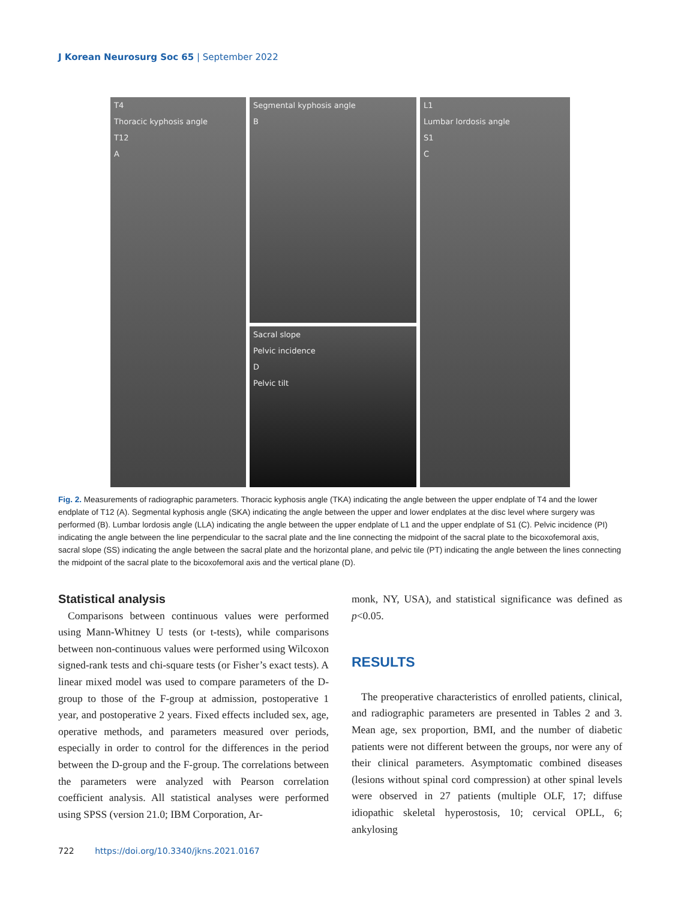J Korean Neurosurg Soc 65 | September 2022
T4
Thoracic kyphosis angle
T12
A
Segmental kyphosis angle
B
Sacral slope
Pelvic incidence
D
Pelvic tilt
L1
Lumbar lordosis angle
S1
C
Fig. 2. Measurements of radiographic parameters. Thoracic kyphosis angle (TKA) indicating the angle between the upper endplate of T4 and the lower endplate of T12 (A). Segmental kyphosis angle (SKA) indicating the angle between the upper and lower endplates at the disc level where surgery was performed (B). Lumbar lordosis angle (LLA) indicating the angle between the upper endplate of L1 and the upper endplate of S1 (C). Pelvic incidence (PI) indicating the angle between the line perpendicular to the sacral plate and the line connecting the midpoint of the sacral plate to the bicoxofemoral axis, sacral slope (SS) indicating the angle between the sacral plate and the horizontal plane, and pelvic tile (PT) indicating the angle between the lines connecting the midpoint of the sacral plate to the bicoxofemoral axis and the vertical plane (D).
Statistical analysis
Comparisons between continuous values were performed using Mann-Whitney U tests (or t-tests), while comparisons between non-continuous values were performed using Wilcoxon signed-rank tests and chi-square tests (or Fisher’s exact tests). A linear mixed model was used to compare parameters of the D-group to those of the F-group at admission, postoperative 1 year, and postoperative 2 years. Fixed effects included sex, age, operative methods, and parameters measured over periods, especially in order to control for the differences in the period between the D-group and the F-group. The correlations between the parameters were analyzed with Pearson correlation coefficient analysis. All statistical analyses were performed using SPSS (version 21.0; IBM Corporation, Ar-
monk, NY, USA), and statistical significance was defined as p<0.05.
RESULTS
The preoperative characteristics of enrolled patients, clinical, and radiographic parameters are presented in Tables 2 and 3. Mean age, sex proportion, BMI, and the number of diabetic patients were not different between the groups, nor were any of their clinical parameters. Asymptomatic combined diseases (lesions without spinal cord compression) at other spinal levels were observed in 27 patients (multiple OLF, 17; diffuse idiopathic skeletal hyperostosis, 10; cervical OPLL, 6; ankylosing
722 https://doi.org/10.3340/jkns.2021.0167